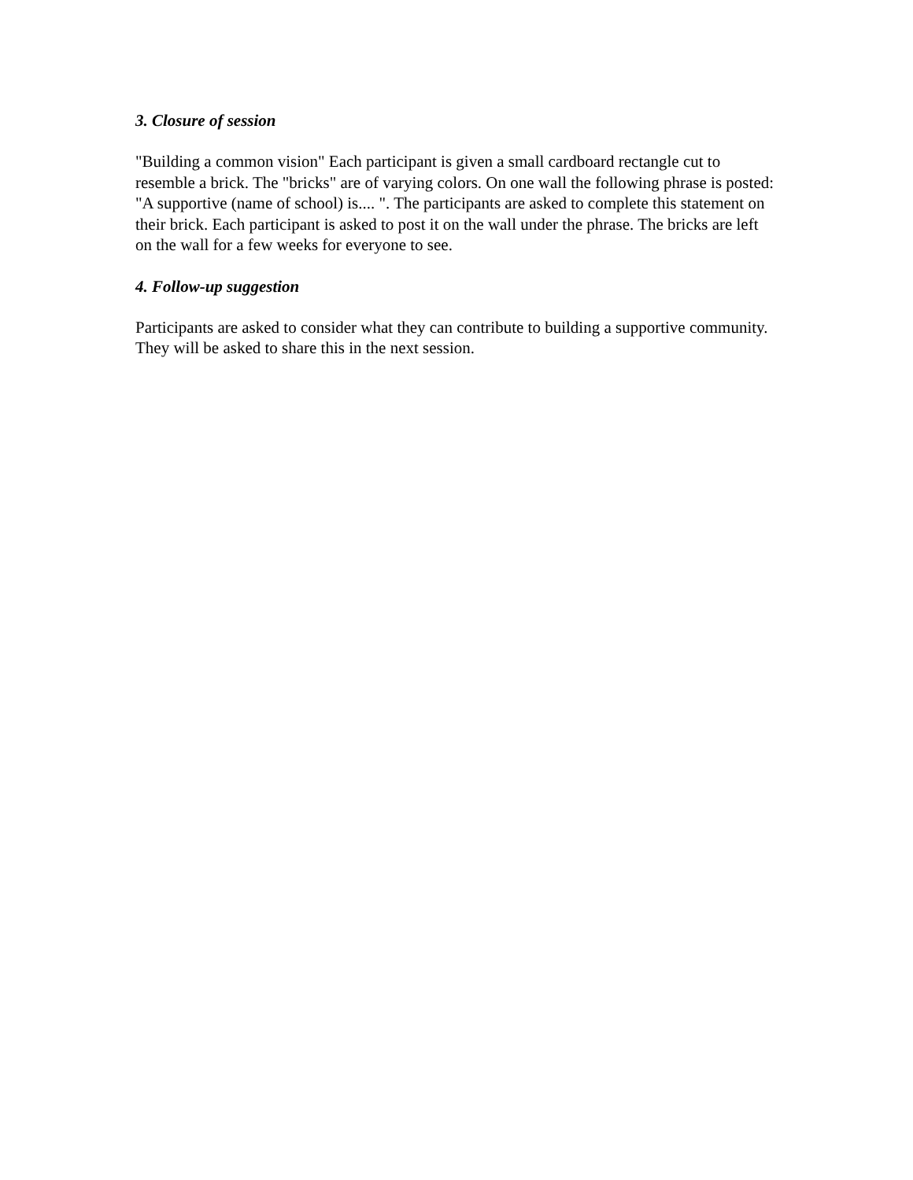3. Closure of session
"Building a common vision" Each participant is given a small cardboard rectangle cut to resemble a brick. The "bricks" are of varying colors. On one wall the following phrase is posted: "A supportive (name of school) is.... ". The participants are asked to complete this statement on their brick. Each participant is asked to post it on the wall under the phrase. The bricks are left on the wall for a few weeks for everyone to see.
4. Follow-up suggestion
Participants are asked to consider what they can contribute to building a supportive community. They will be asked to share this in the next session.